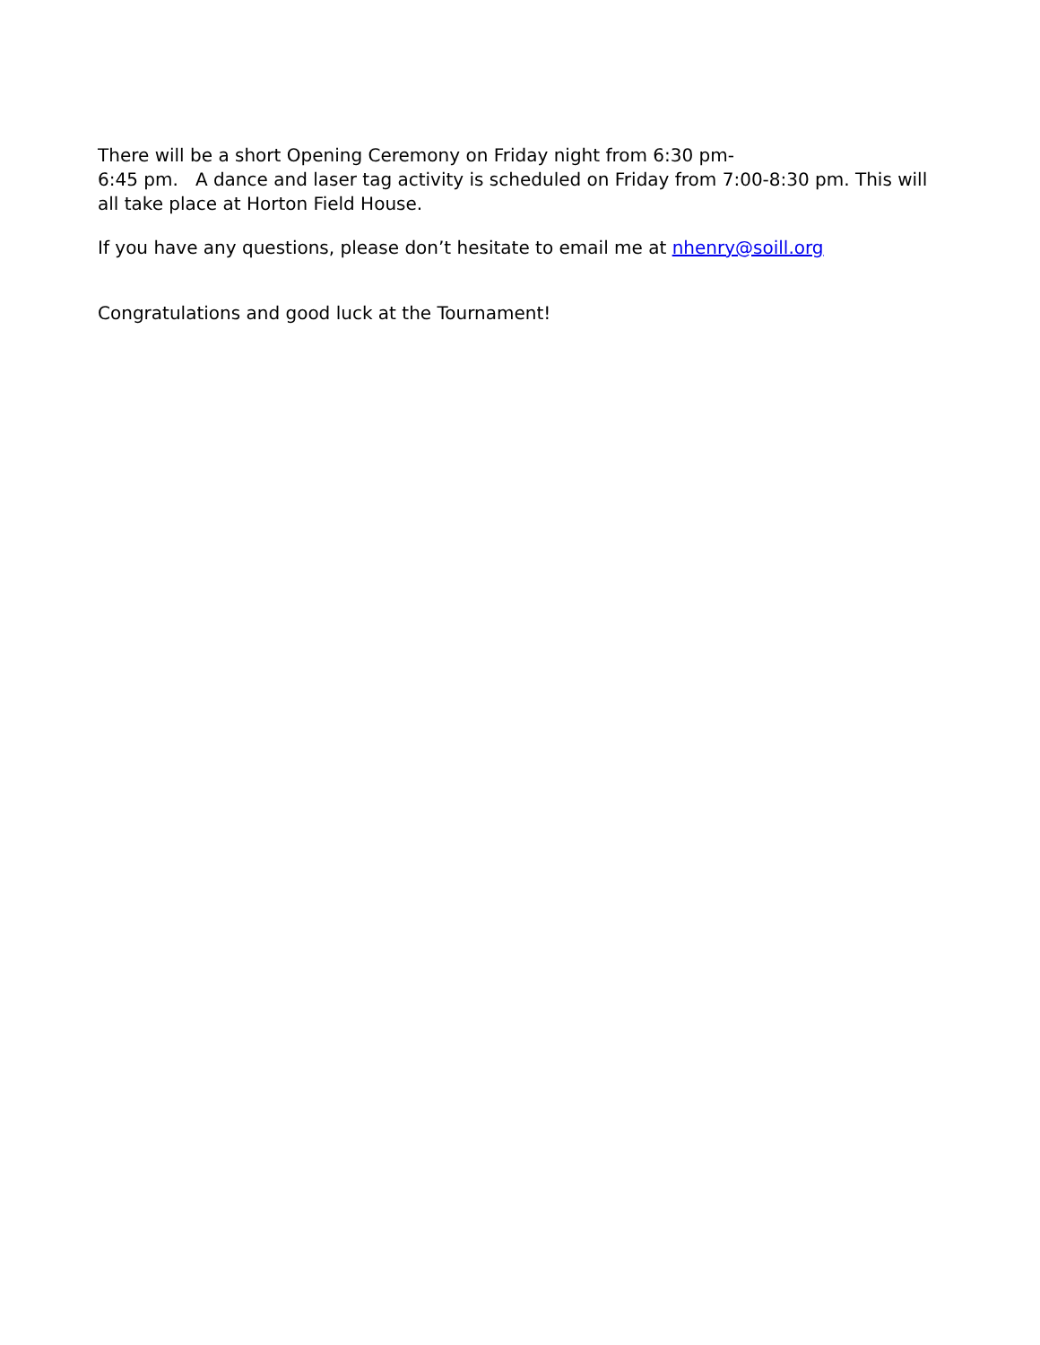There will be a short Opening Ceremony on Friday night from 6:30 pm-
6:45 pm. A dance and laser tag activity is scheduled on Friday from 7:00-8:30 pm. This will all take place at Horton Field House.
If you have any questions, please don’t hesitate to email me at nhenry@soill.org
Congratulations and good luck at the Tournament!